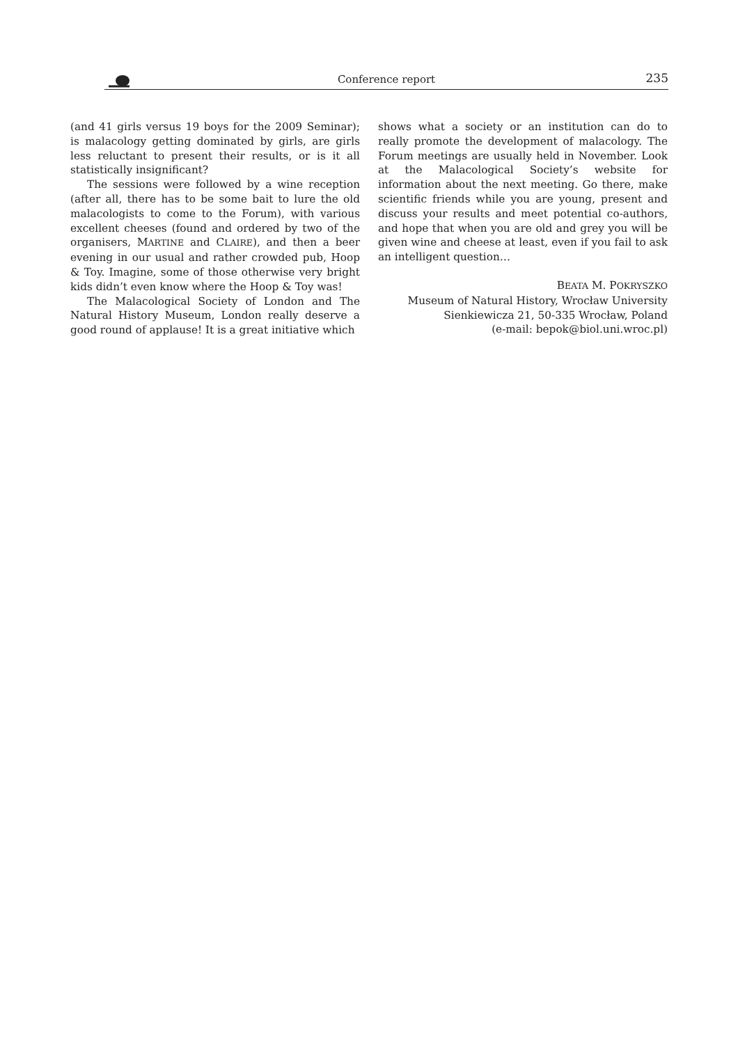Conference report 235
(and 41 girls versus 19 boys for the 2009 Seminar); is malacology getting dominated by girls, are girls less reluctant to present their results, or is it all statistically insignificant?
The sessions were followed by a wine reception (after all, there has to be some bait to lure the old malacologists to come to the Forum), with various excellent cheeses (found and ordered by two of the organisers, MARTINE and CLAIRE), and then a beer evening in our usual and rather crowded pub, Hoop & Toy. Imagine, some of those otherwise very bright kids didn’t even know where the Hoop & Toy was!
The Malacological Society of London and The Natural History Museum, London really deserve a good round of applause! It is a great initiative which
shows what a society or an institution can do to really promote the development of malacology. The Forum meetings are usually held in November. Look at the Malacological Society’s website for information about the next meeting. Go there, make scientific friends while you are young, present and discuss your results and meet potential co-authors, and hope that when you are old and grey you will be given wine and cheese at least, even if you fail to ask an intelligent question…
BEATA M. POKRYSZKO
Museum of Natural History, Wrocław University
Sienkiewicza 21, 50-335 Wrocław, Poland
(e-mail: bepok@biol.uni.wroc.pl)